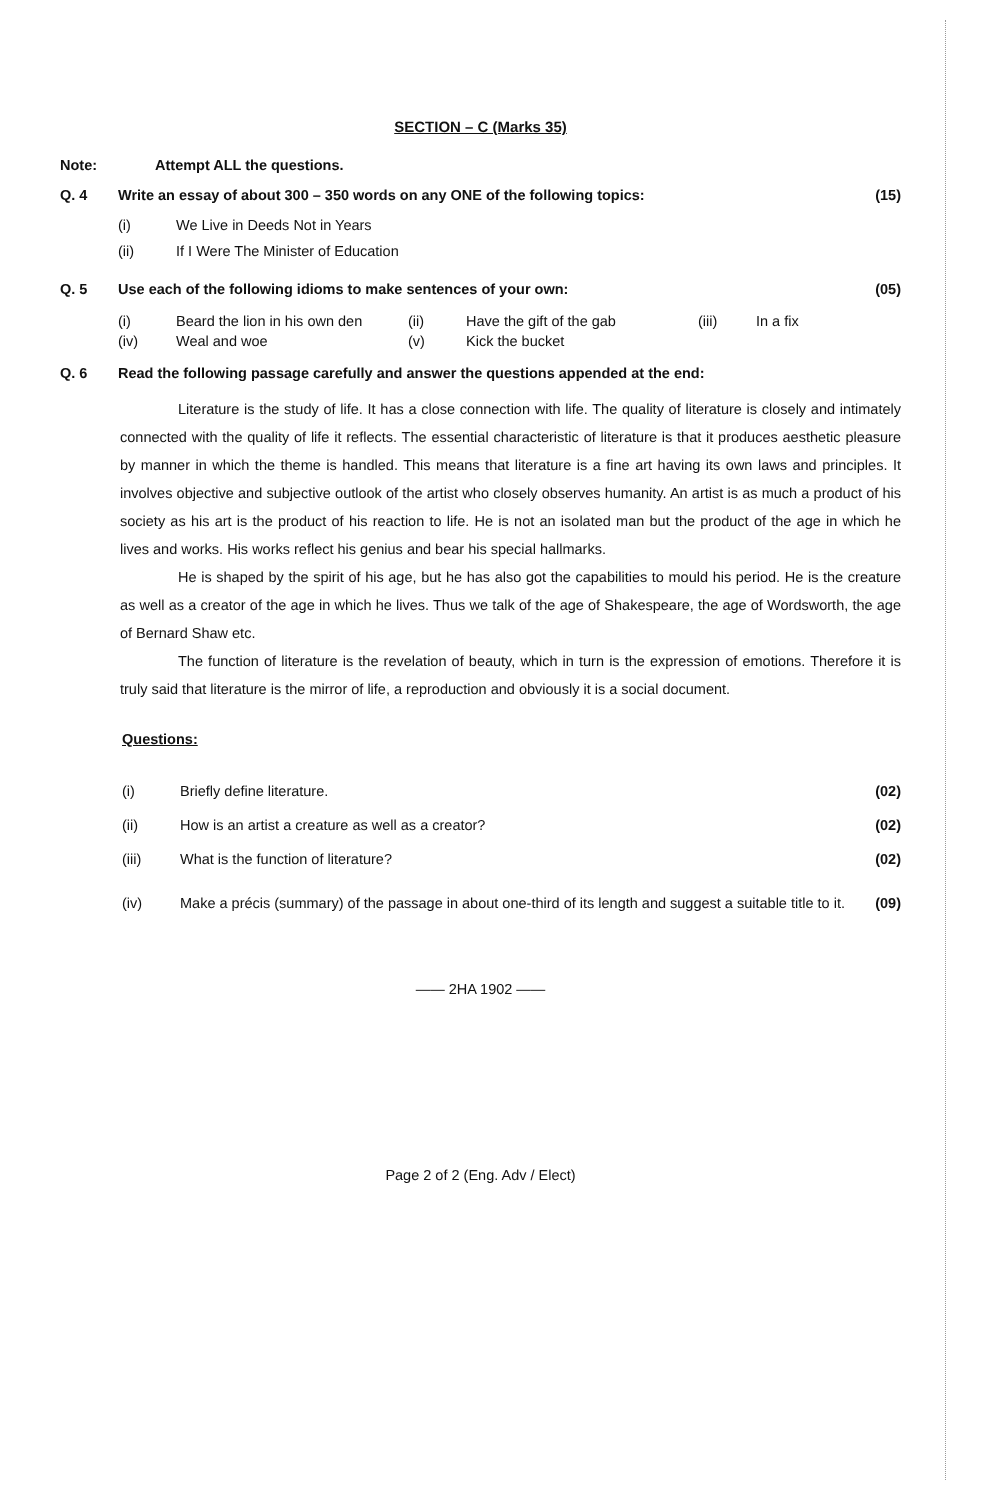SECTION – C (Marks 35)
Note: Attempt ALL the questions.
Q. 4 Write an essay of about 300 – 350 words on any ONE of the following topics:
(15)
(i) We Live in Deeds Not in Years
(ii) If I Were The Minister of Education
Q. 5 Use each of the following idioms to make sentences of your own:
(05)
| (i) | Beard the lion in his own den | (ii) | Have the gift of the gab | (iii) | In a fix |
| (iv) | Weal and woe | (v) | Kick the bucket | | |
Q. 6 Read the following passage carefully and answer the questions appended at the end:
Literature is the study of life. It has a close connection with life. The quality of literature is closely and intimately connected with the quality of life it reflects. The essential characteristic of literature is that it produces aesthetic pleasure by manner in which the theme is handled. This means that literature is a fine art having its own laws and principles. It involves objective and subjective outlook of the artist who closely observes humanity. An artist is as much a product of his society as his art is the product of his reaction to life. He is not an isolated man but the product of the age in which he lives and works. His works reflect his genius and bear his special hallmarks.
He is shaped by the spirit of his age, but he has also got the capabilities to mould his period. He is the creature as well as a creator of the age in which he lives. Thus we talk of the age of Shakespeare, the age of Wordsworth, the age of Bernard Shaw etc.
The function of literature is the revelation of beauty, which in turn is the expression of emotions. Therefore it is truly said that literature is the mirror of life, a reproduction and obviously it is a social document.
Questions:
(i) Briefly define literature. (02)
(ii) How is an artist a creature as well as a creator?
(02)
(iii) What is the function of literature?
(02)
(iv) Make a précis (summary) of the passage in about one-third of its length and suggest a suitable title to it.
(09)
—— 2HA 1902 ——
Page 2 of 2 (Eng. Adv / Elect)